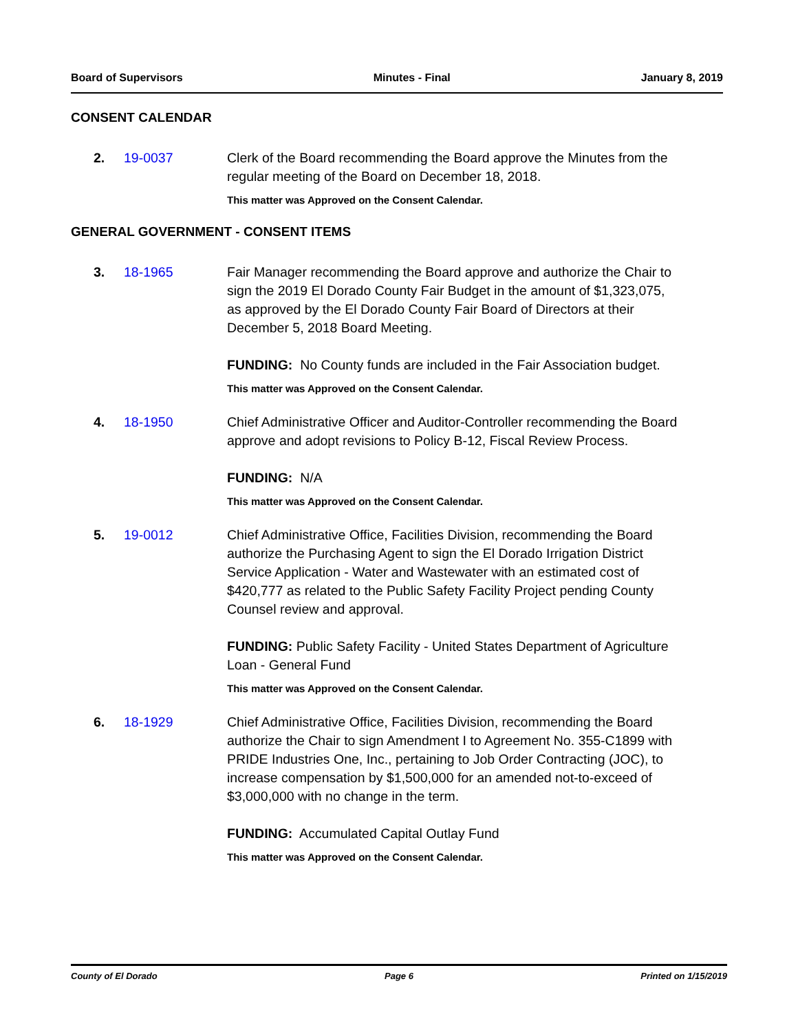Board of Supervisors Minutes - Final January 8, 2019
CONSENT CALENDAR
2. 19-0037 Clerk of the Board recommending the Board approve the Minutes from the regular meeting of the Board on December 18, 2018.
This matter was Approved on the Consent Calendar.
GENERAL GOVERNMENT - CONSENT ITEMS
3. 18-1965 Fair Manager recommending the Board approve and authorize the Chair to sign the 2019 El Dorado County Fair Budget in the amount of $1,323,075, as approved by the El Dorado County Fair Board of Directors at their December 5, 2018 Board Meeting.
FUNDING: No County funds are included in the Fair Association budget.
This matter was Approved on the Consent Calendar.
4. 18-1950 Chief Administrative Officer and Auditor-Controller recommending the Board approve and adopt revisions to Policy B-12, Fiscal Review Process.
FUNDING: N/A
This matter was Approved on the Consent Calendar.
5. 19-0012 Chief Administrative Office, Facilities Division, recommending the Board authorize the Purchasing Agent to sign the El Dorado Irrigation District Service Application - Water and Wastewater with an estimated cost of $420,777 as related to the Public Safety Facility Project pending County Counsel review and approval.
FUNDING: Public Safety Facility - United States Department of Agriculture Loan - General Fund
This matter was Approved on the Consent Calendar.
6. 18-1929 Chief Administrative Office, Facilities Division, recommending the Board authorize the Chair to sign Amendment I to Agreement No. 355-C1899 with PRIDE Industries One, Inc., pertaining to Job Order Contracting (JOC), to increase compensation by $1,500,000 for an amended not-to-exceed of $3,000,000 with no change in the term.
FUNDING: Accumulated Capital Outlay Fund
This matter was Approved on the Consent Calendar.
County of El Dorado Page 6 Printed on 1/15/2019